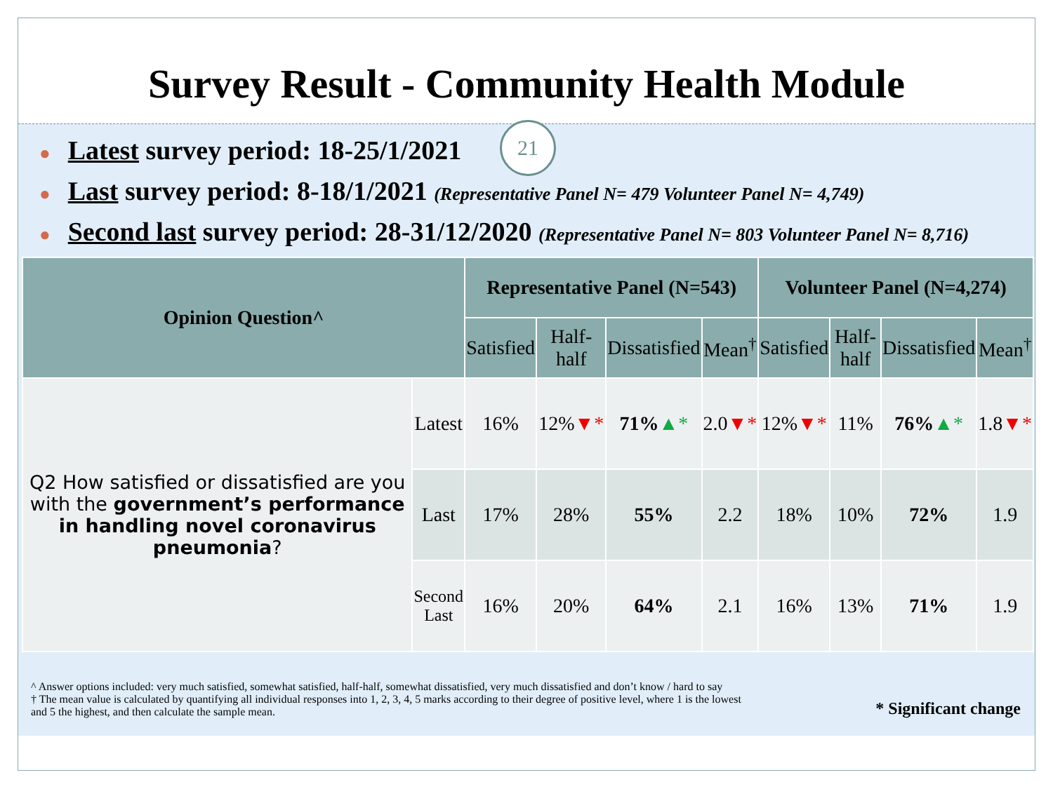Survey Result - Community Health Module
21
● Latest survey period: 18-25/1/2021
● Last survey period: 8-18/1/2021 (Representative Panel N= 479 Volunteer Panel N= 4,749)
● Second last survey period: 28-31/12/2020 (Representative Panel N= 803 Volunteer Panel N= 8,716)
| Opinion Question^ | | Representative Panel (N=543) | | | | Volunteer Panel (N=4,274) | | | |
| --- | --- | --- | --- | --- | --- | --- | --- | --- | --- |
| | | Satisfied | Half-half | Dissatisfied | Mean<sup>†</sup> | Satisfied | Half-half | Dissatisfied | Mean<sup>†</sup> |
| Q2 How satisfied or dissatisfied are you with the government’s performance in handling novel coronavirus pneumonia ? | Latest | 16% | 12% ▼* | 71% ▲* | 2.0 ▼* | 12% ▼* | 11% | 76% ▲* | 1.8 ▼* |
| | Last | 17% | 28% | 55% | 2.2 | 18% | 10% | 72% | 1.9 |
| | Second Last | 16% | 20% | 64% | 2.1 | 16% | 13% | 71% | 1.9 |
^ Answer options included: very much satisfied, somewhat satisfied, half-half, somewhat dissatisfied, very much dissatisfied and don’t know / hard to say
† The mean value is calculated by quantifying all individual responses into 1, 2, 3, 4, 5 marks according to their degree of positive level, where 1 is the lowest
and 5 the highest, and then calculate the sample mean.
* Significant change